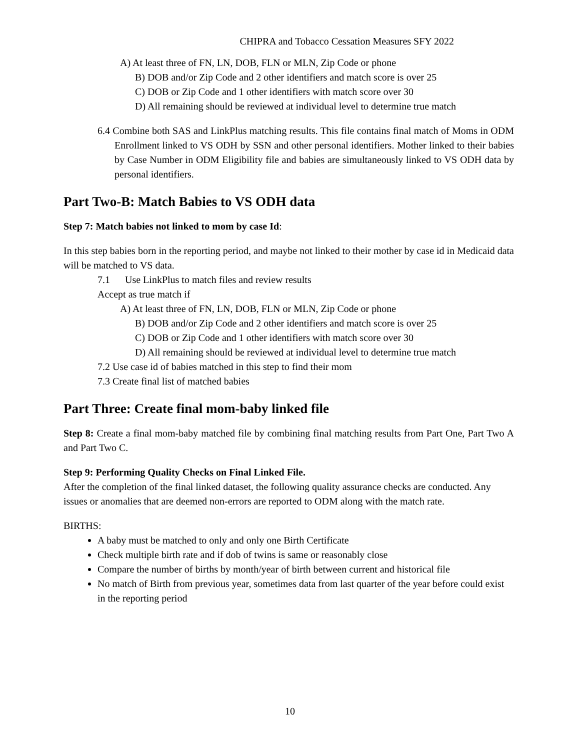CHIPRA and Tobacco Cessation Measures SFY 2022
A) At least three of FN, LN, DOB, FLN or MLN, Zip Code or phone
B) DOB and/or Zip Code and 2 other identifiers and match score is over 25
C) DOB or Zip Code and 1 other identifiers with match score over 30
D) All remaining should be reviewed at individual level to determine true match
6.4 Combine both SAS and LinkPlus matching results. This file contains final match of Moms in ODM Enrollment linked to VS ODH by SSN and other personal identifiers. Mother linked to their babies by Case Number in ODM Eligibility file and babies are simultaneously linked to VS ODH data by personal identifiers.
Part Two-B: Match Babies to VS ODH data
Step 7: Match babies not linked to mom by case Id:
In this step babies born in the reporting period, and maybe not linked to their mother by case id in Medicaid data will be matched to VS data.
7.1 Use LinkPlus to match files and review results
Accept as true match if
A) At least three of FN, LN, DOB, FLN or MLN, Zip Code or phone
B) DOB and/or Zip Code and 2 other identifiers and match score is over 25
C) DOB or Zip Code and 1 other identifiers with match score over 30
D) All remaining should be reviewed at individual level to determine true match
7.2 Use case id of babies matched in this step to find their mom
7.3 Create final list of matched babies
Part Three: Create final mom-baby linked file
Step 8: Create a final mom-baby matched file by combining final matching results from Part One, Part Two A and Part Two C.
Step 9: Performing Quality Checks on Final Linked File.
After the completion of the final linked dataset, the following quality assurance checks are conducted. Any issues or anomalies that are deemed non-errors are reported to ODM along with the match rate.
BIRTHS:
A baby must be matched to only and only one Birth Certificate
Check multiple birth rate and if dob of twins is same or reasonably close
Compare the number of births by month/year of birth between current and historical file
No match of Birth from previous year, sometimes data from last quarter of the year before could exist in the reporting period
10